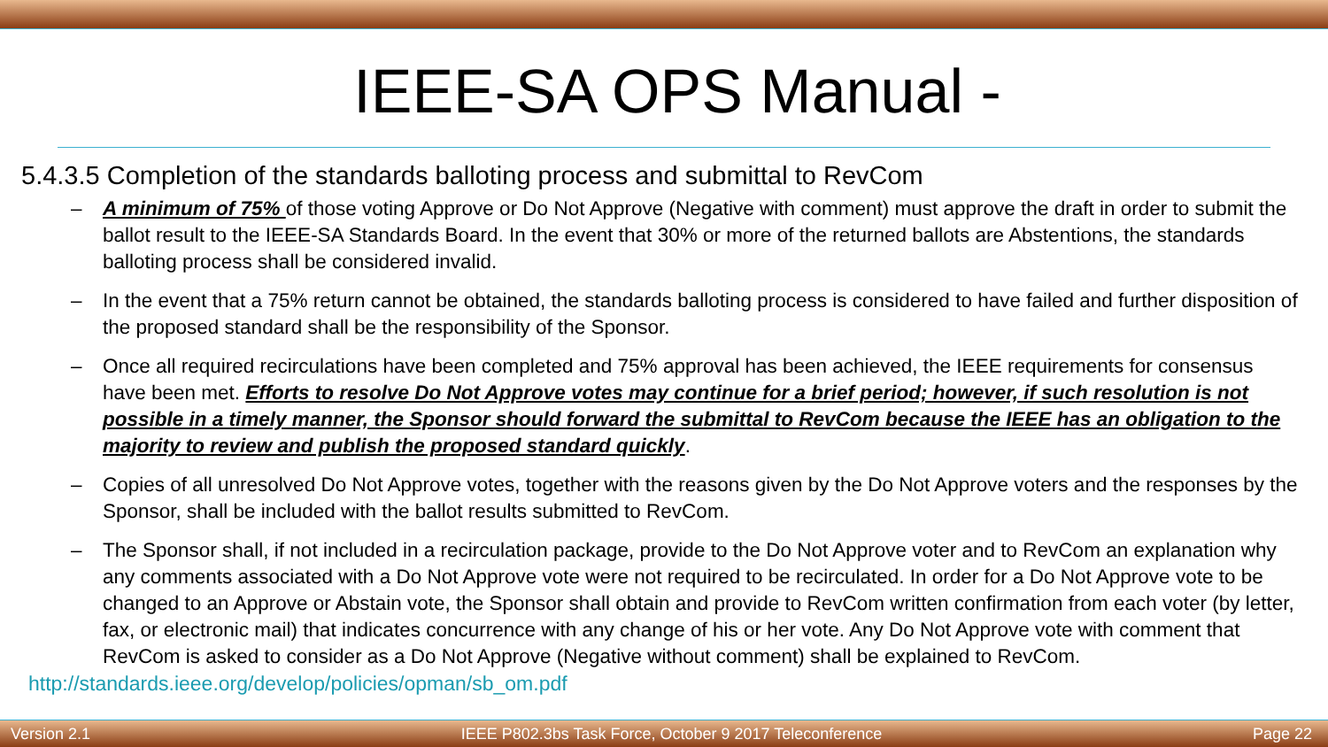IEEE-SA OPS Manual -
5.4.3.5 Completion of the standards balloting process and submittal to RevCom
– A minimum of 75% of those voting Approve or Do Not Approve (Negative with comment) must approve the draft in order to submit the ballot result to the IEEE-SA Standards Board. In the event that 30% or more of the returned ballots are Abstentions, the standards balloting process shall be considered invalid.
– In the event that a 75% return cannot be obtained, the standards balloting process is considered to have failed and further disposition of the proposed standard shall be the responsibility of the Sponsor.
– Once all required recirculations have been completed and 75% approval has been achieved, the IEEE requirements for consensus have been met. Efforts to resolve Do Not Approve votes may continue for a brief period; however, if such resolution is not possible in a timely manner, the Sponsor should forward the submittal to RevCom because the IEEE has an obligation to the majority to review and publish the proposed standard quickly.
– Copies of all unresolved Do Not Approve votes, together with the reasons given by the Do Not Approve voters and the responses by the Sponsor, shall be included with the ballot results submitted to RevCom.
– The Sponsor shall, if not included in a recirculation package, provide to the Do Not Approve voter and to RevCom an explanation why any comments associated with a Do Not Approve vote were not required to be recirculated. In order for a Do Not Approve vote to be changed to an Approve or Abstain vote, the Sponsor shall obtain and provide to RevCom written confirmation from each voter (by letter, fax, or electronic mail) that indicates concurrence with any change of his or her vote. Any Do Not Approve vote with comment that RevCom is asked to consider as a Do Not Approve (Negative without comment) shall be explained to RevCom.
http://standards.ieee.org/develop/policies/opman/sb_om.pdf
Version 2.1 IEEE P802.3bs Task Force, October 9 2017 Teleconference Page 22